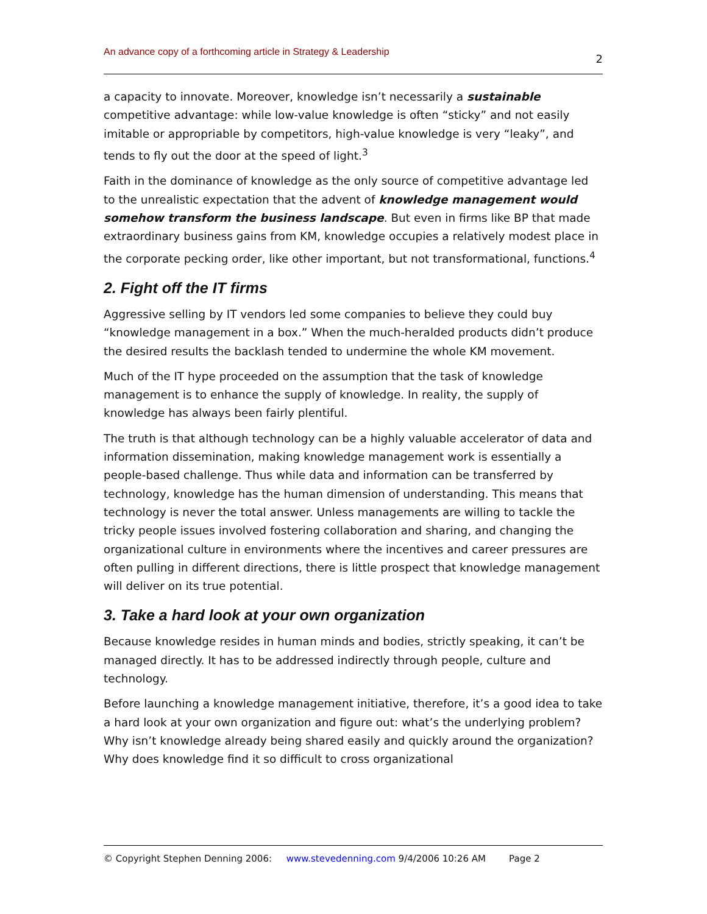An advance copy of a forthcoming article in Strategy & Leadership 2
a capacity to innovate. Moreover, knowledge isn’t necessarily a sustainable competitive advantage: while low-value knowledge is often “sticky” and not easily imitable or appropriable by competitors, high-value knowledge is very “leaky”, and tends to fly out the door at the speed of light.<sup>3</sup>
Faith in the dominance of knowledge as the only source of competitive advantage led to the unrealistic expectation that the advent of knowledge management would somehow transform the business landscape. But even in firms like BP that made extraordinary business gains from KM, knowledge occupies a relatively modest place in the corporate pecking order, like other important, but not transformational, functions.<sup>4</sup>
2. Fight off the IT firms
Aggressive selling by IT vendors led some companies to believe they could buy “knowledge management in a box.” When the much-heralded products didn’t produce the desired results the backlash tended to undermine the whole KM movement.
Much of the IT hype proceeded on the assumption that the task of knowledge management is to enhance the supply of knowledge. In reality, the supply of knowledge has always been fairly plentiful.
The truth is that although technology can be a highly valuable accelerator of data and information dissemination, making knowledge management work is essentially a people-based challenge. Thus while data and information can be transferred by technology, knowledge has the human dimension of understanding. This means that technology is never the total answer. Unless managements are willing to tackle the tricky people issues involved fostering collaboration and sharing, and changing the organizational culture in environments where the incentives and career pressures are often pulling in different directions, there is little prospect that knowledge management will deliver on its true potential.
3. Take a hard look at your own organization
Because knowledge resides in human minds and bodies, strictly speaking, it can’t be managed directly. It has to be addressed indirectly through people, culture and technology.
Before launching a knowledge management initiative, therefore, it’s a good idea to take a hard look at your own organization and figure out: what’s the underlying problem? Why isn’t knowledge already being shared easily and quickly around the organization? Why does knowledge find it so difficult to cross organizational
© Copyright Stephen Denning 2006: www.stevedenning.com 9/4/2006 10:26 AM Page 2